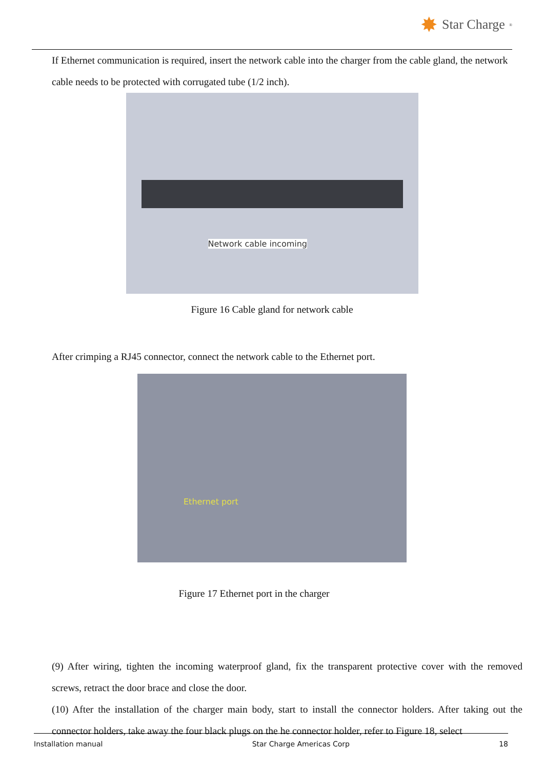✸ Star Charge<sup>®</sup>
If Ethernet communication is required, insert the network cable into the charger from the cable gland, the network cable needs to be protected with corrugated tube (1/2 inch).
Network cable incoming
Figure 16 Cable gland for network cable
After crimping a RJ45 connector, connect the network cable to the Ethernet port.
Ethernet port
Figure 17 Ethernet port in the charger
(9) After wiring, tighten the incoming waterproof gland, fix the transparent protective cover with the removed screws, retract the door brace and close the door.
(10) After the installation of the charger main body, start to install the connector holders. After taking out the connector holders, take away the four black plugs on the he connector holder, refer to Figure 18, select
Installation manual Star Charge Americas Corp 18